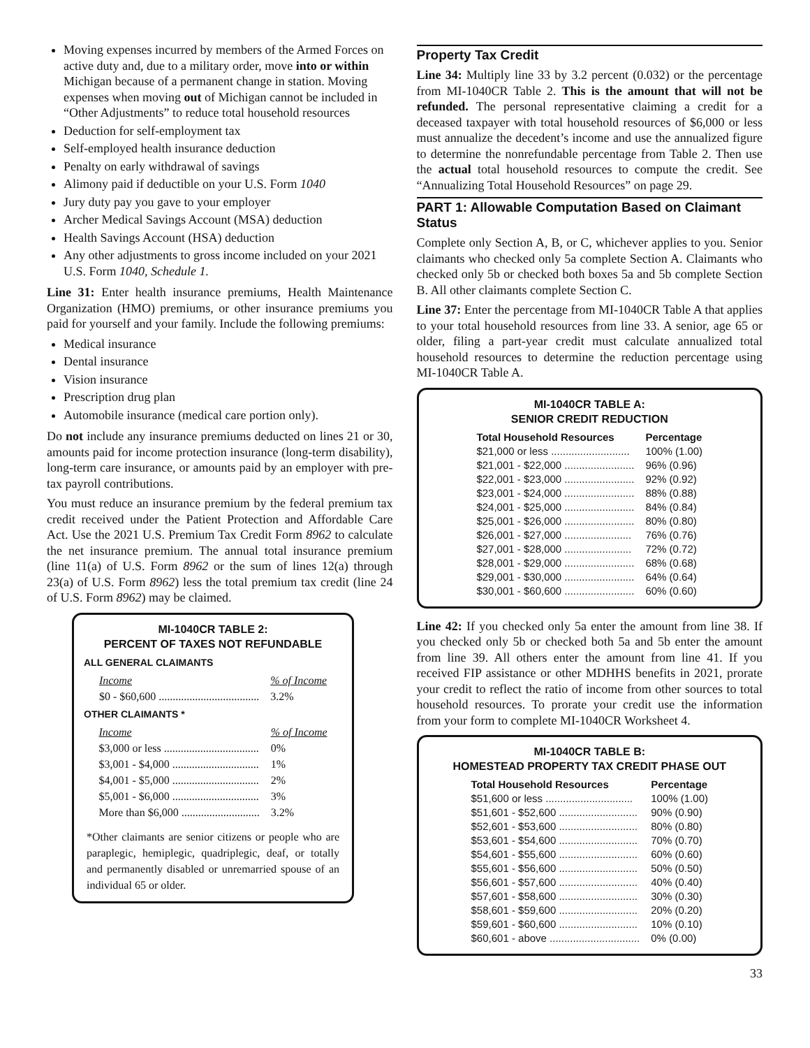Moving expenses incurred by members of the Armed Forces on active duty and, due to a military order, move into or within Michigan because of a permanent change in station. Moving expenses when moving out of Michigan cannot be included in “Other Adjustments” to reduce total household resources
Deduction for self-employment tax
Self-employed health insurance deduction
Penalty on early withdrawal of savings
Alimony paid if deductible on your U.S. Form 1040
Jury duty pay you gave to your employer
Archer Medical Savings Account (MSA) deduction
Health Savings Account (HSA) deduction
Any other adjustments to gross income included on your 2021 U.S. Form 1040, Schedule 1.
Line 31: Enter health insurance premiums, Health Maintenance Organization (HMO) premiums, or other insurance premiums you paid for yourself and your family. Include the following premiums:
Medical insurance
Dental insurance
Vision insurance
Prescription drug plan
Automobile insurance (medical care portion only).
Do not include any insurance premiums deducted on lines 21 or 30, amounts paid for income protection insurance (long-term disability), long-term care insurance, or amounts paid by an employer with pre-tax payroll contributions.
You must reduce an insurance premium by the federal premium tax credit received under the Patient Protection and Affordable Care Act. Use the 2021 U.S. Premium Tax Credit Form 8962 to calculate the net insurance premium. The annual total insurance premium (line 11(a) of U.S. Form 8962 or the sum of lines 12(a) through 23(a) of U.S. Form 8962) less the total premium tax credit (line 24 of U.S. Form 8962) may be claimed.
MI-1040CR TABLE 2:
PERCENT OF TAXES NOT REFUNDABLE
ALL GENERAL CLAIMANTS
| Income | % of Income |
| --- | --- |
| $0 - $60,600 .................................... | 3.2% |
OTHER CLAIMANTS *
| Income | % of Income |
| --- | --- |
| $3,000 or less .................................. | 0% |
| $3,001 - $4,000 ............................... | 1% |
| $4,001 - $5,000 ............................... | 2% |
| $5,001 - $6,000 ............................... | 3% |
| More than $6,000 ............................ | 3.2% |
*Other claimants are senior citizens or people who are paraplegic, hemiplegic, quadriplegic, deaf, or totally and permanently disabled or unremarried spouse of an individual 65 or older.
Property Tax Credit
Line 34: Multiply line 33 by 3.2 percent (0.032) or the percentage from MI-1040CR Table 2. This is the amount that will not be refunded. The personal representative claiming a credit for a deceased taxpayer with total household resources of $6,000 or less must annualize the decedent’s income and use the annualized figure to determine the nonrefundable percentage from Table 2. Then use the actual total household resources to compute the credit. See “Annualizing Total Household Resources” on page 29.
PART 1: Allowable Computation Based on Claimant Status
Complete only Section A, B, or C, whichever applies to you. Senior claimants who checked only 5a complete Section A. Claimants who checked only 5b or checked both boxes 5a and 5b complete Section B. All other claimants complete Section C.
Line 37: Enter the percentage from MI-1040CR Table A that applies to your total household resources from line 33. A senior, age 65 or older, filing a part-year credit must calculate annualized total household resources to determine the reduction percentage using MI-1040CR Table A.
MI-1040CR TABLE A:
SENIOR CREDIT REDUCTION
| Total Household Resources | Percentage |
| --- | --- |
| $21,000 or less ........................... | 100% (1.00) |
| $21,001 - $22,000 ........................ | 96% (0.96) |
| $22,001 - $23,000 ........................ | 92% (0.92) |
| $23,001 - $24,000 ........................ | 88% (0.88) |
| $24,001 - $25,000 ........................ | 84% (0.84) |
| $25,001 - $26,000 ........................ | 80% (0.80) |
| $26,001 - $27,000 ....................... | 76% (0.76) |
| $27,001 - $28,000 ....................... | 72% (0.72) |
| $28,001 - $29,000 ........................ | 68% (0.68) |
| $29,001 - $30,000 ........................ | 64% (0.64) |
| $30,001 - $60,600 ........................ | 60% (0.60) |
Line 42: If you checked only 5a enter the amount from line 38. If you checked only 5b or checked both 5a and 5b enter the amount from line 39. All others enter the amount from line 41. If you received FIP assistance or other MDHHS benefits in 2021, prorate your credit to reflect the ratio of income from other sources to total household resources. To prorate your credit use the information from your form to complete MI-1040CR Worksheet 4.
MI-1040CR TABLE B:
HOMESTEAD PROPERTY TAX CREDIT PHASE OUT
| Total Household Resources | Percentage |
| --- | --- |
| $51,600 or less .............................. | 100% (1.00) |
| $51,601 - $52,600 ........................... | 90% (0.90) |
| $52,601 - $53,600 ........................... | 80% (0.80) |
| $53,601 - $54,600 ........................... | 70% (0.70) |
| $54,601 - $55,600 ........................... | 60% (0.60) |
| $55,601 - $56,600 ........................... | 50% (0.50) |
| $56,601 - $57,600 ........................... | 40% (0.40) |
| $57,601 - $58,600 ........................... | 30% (0.30) |
| $58,601 - $59,600 ........................... | 20% (0.20) |
| $59,601 - $60,600 ........................... | 10% (0.10) |
| $60,601 - above ............................... | 0% (0.00) |
33